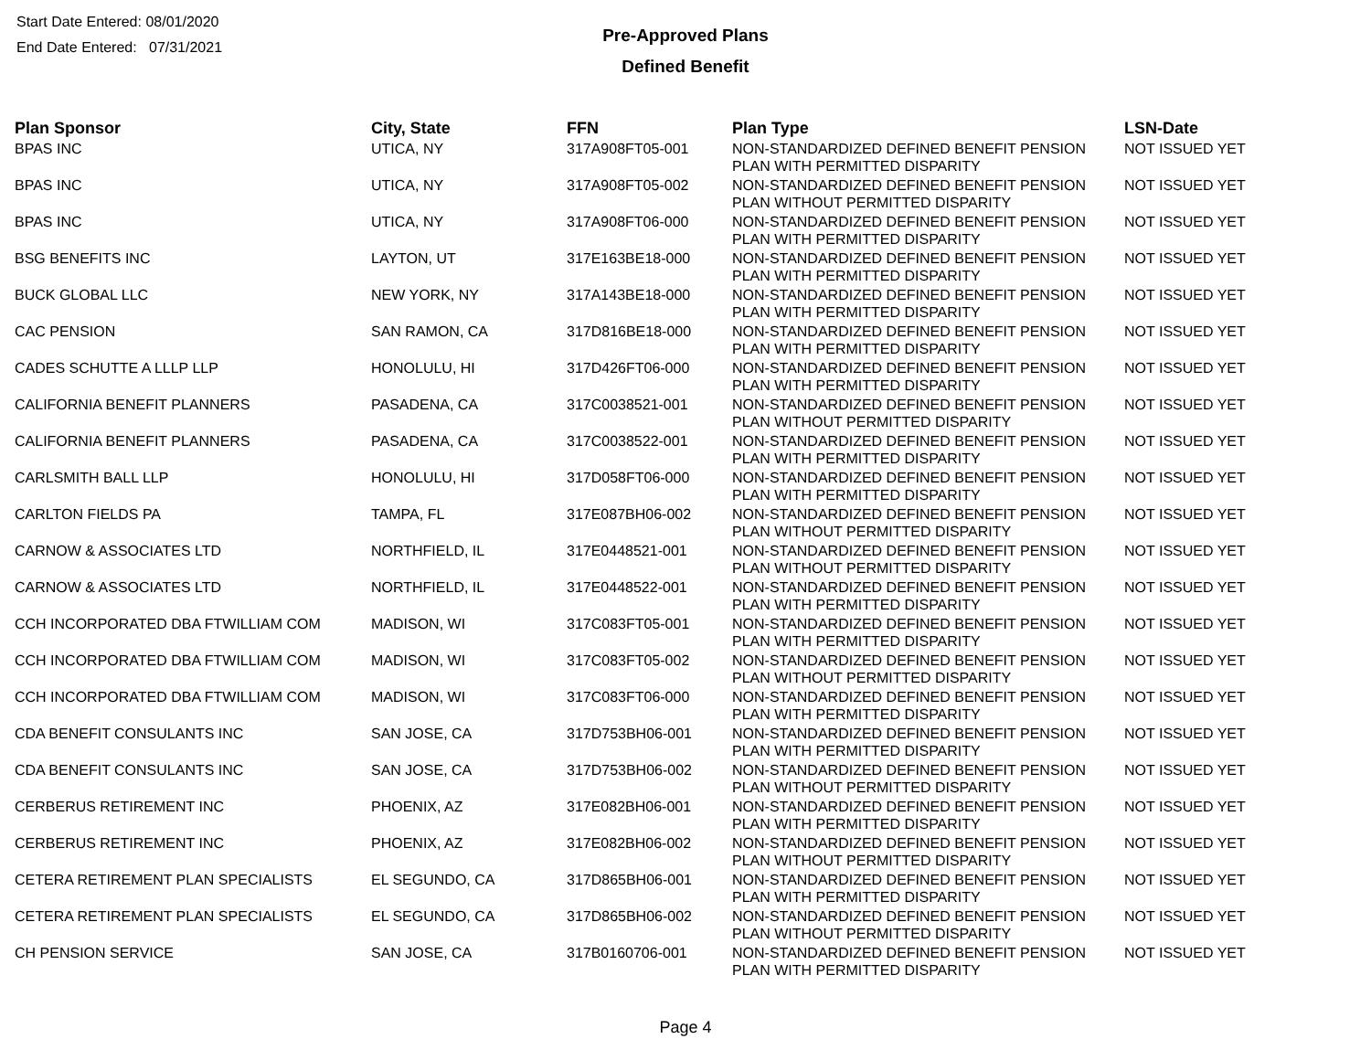Start Date Entered: 08/01/2020
End Date Entered: 07/31/2021
Pre-Approved Plans
Defined Benefit
| Plan Sponsor | City, State | FFN | Plan Type | LSN-Date |
| --- | --- | --- | --- | --- |
| BPAS INC | UTICA, NY | 317A908FT05-001 | NON-STANDARDIZED DEFINED BENEFIT PENSION PLAN WITH PERMITTED DISPARITY | NOT ISSUED YET |
| BPAS INC | UTICA, NY | 317A908FT05-002 | NON-STANDARDIZED DEFINED BENEFIT PENSION PLAN WITHOUT PERMITTED DISPARITY | NOT ISSUED YET |
| BPAS INC | UTICA, NY | 317A908FT06-000 | NON-STANDARDIZED DEFINED BENEFIT PENSION PLAN WITH PERMITTED DISPARITY | NOT ISSUED YET |
| BSG BENEFITS INC | LAYTON, UT | 317E163BE18-000 | NON-STANDARDIZED DEFINED BENEFIT PENSION PLAN WITH PERMITTED DISPARITY | NOT ISSUED YET |
| BUCK GLOBAL LLC | NEW YORK, NY | 317A143BE18-000 | NON-STANDARDIZED DEFINED BENEFIT PENSION PLAN WITH PERMITTED DISPARITY | NOT ISSUED YET |
| CAC PENSION | SAN RAMON, CA | 317D816BE18-000 | NON-STANDARDIZED DEFINED BENEFIT PENSION PLAN WITH PERMITTED DISPARITY | NOT ISSUED YET |
| CADES SCHUTTE A LLLP LLP | HONOLULU, HI | 317D426FT06-000 | NON-STANDARDIZED DEFINED BENEFIT PENSION PLAN WITH PERMITTED DISPARITY | NOT ISSUED YET |
| CALIFORNIA BENEFIT PLANNERS | PASADENA, CA | 317C0038521-001 | NON-STANDARDIZED DEFINED BENEFIT PENSION PLAN WITHOUT PERMITTED DISPARITY | NOT ISSUED YET |
| CALIFORNIA BENEFIT PLANNERS | PASADENA, CA | 317C0038522-001 | NON-STANDARDIZED DEFINED BENEFIT PENSION PLAN WITH PERMITTED DISPARITY | NOT ISSUED YET |
| CARLSMITH BALL LLP | HONOLULU, HI | 317D058FT06-000 | NON-STANDARDIZED DEFINED BENEFIT PENSION PLAN WITH PERMITTED DISPARITY | NOT ISSUED YET |
| CARLTON FIELDS PA | TAMPA, FL | 317E087BH06-002 | NON-STANDARDIZED DEFINED BENEFIT PENSION PLAN WITHOUT PERMITTED DISPARITY | NOT ISSUED YET |
| CARNOW & ASSOCIATES LTD | NORTHFIELD, IL | 317E0448521-001 | NON-STANDARDIZED DEFINED BENEFIT PENSION PLAN WITHOUT PERMITTED DISPARITY | NOT ISSUED YET |
| CARNOW & ASSOCIATES LTD | NORTHFIELD, IL | 317E0448522-001 | NON-STANDARDIZED DEFINED BENEFIT PENSION PLAN WITH PERMITTED DISPARITY | NOT ISSUED YET |
| CCH INCORPORATED DBA FTWILLIAM COM | MADISON, WI | 317C083FT05-001 | NON-STANDARDIZED DEFINED BENEFIT PENSION PLAN WITH PERMITTED DISPARITY | NOT ISSUED YET |
| CCH INCORPORATED DBA FTWILLIAM COM | MADISON, WI | 317C083FT05-002 | NON-STANDARDIZED DEFINED BENEFIT PENSION PLAN WITHOUT PERMITTED DISPARITY | NOT ISSUED YET |
| CCH INCORPORATED DBA FTWILLIAM COM | MADISON, WI | 317C083FT06-000 | NON-STANDARDIZED DEFINED BENEFIT PENSION PLAN WITH PERMITTED DISPARITY | NOT ISSUED YET |
| CDA BENEFIT CONSULANTS INC | SAN JOSE, CA | 317D753BH06-001 | NON-STANDARDIZED DEFINED BENEFIT PENSION PLAN WITH PERMITTED DISPARITY | NOT ISSUED YET |
| CDA BENEFIT CONSULANTS INC | SAN JOSE, CA | 317D753BH06-002 | NON-STANDARDIZED DEFINED BENEFIT PENSION PLAN WITHOUT PERMITTED DISPARITY | NOT ISSUED YET |
| CERBERUS RETIREMENT INC | PHOENIX, AZ | 317E082BH06-001 | NON-STANDARDIZED DEFINED BENEFIT PENSION PLAN WITH PERMITTED DISPARITY | NOT ISSUED YET |
| CERBERUS RETIREMENT INC | PHOENIX, AZ | 317E082BH06-002 | NON-STANDARDIZED DEFINED BENEFIT PENSION PLAN WITHOUT PERMITTED DISPARITY | NOT ISSUED YET |
| CETERA RETIREMENT PLAN SPECIALISTS | EL SEGUNDO, CA | 317D865BH06-001 | NON-STANDARDIZED DEFINED BENEFIT PENSION PLAN WITH PERMITTED DISPARITY | NOT ISSUED YET |
| CETERA RETIREMENT PLAN SPECIALISTS | EL SEGUNDO, CA | 317D865BH06-002 | NON-STANDARDIZED DEFINED BENEFIT PENSION PLAN WITHOUT PERMITTED DISPARITY | NOT ISSUED YET |
| CH PENSION SERVICE | SAN JOSE, CA | 317B0160706-001 | NON-STANDARDIZED DEFINED BENEFIT PENSION PLAN WITH PERMITTED DISPARITY | NOT ISSUED YET |
Page 4